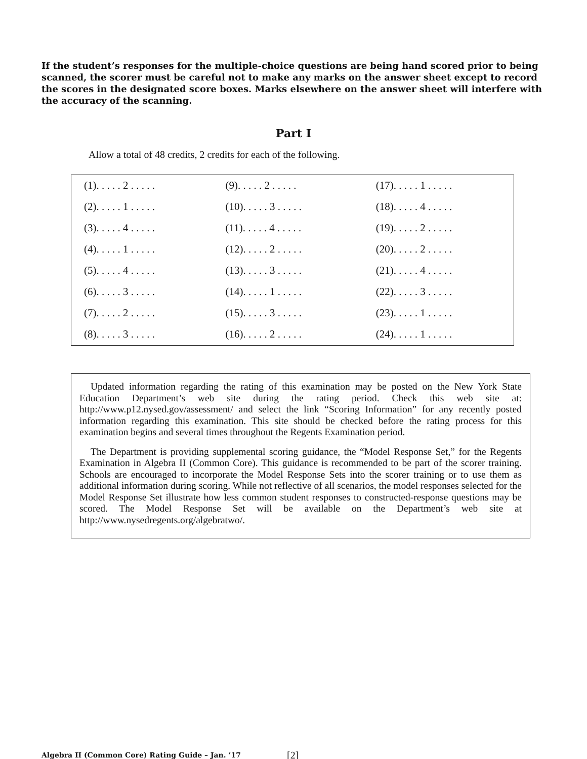If the student’s responses for the multiple-choice questions are being hand scored prior to being scanned, the scorer must be careful not to make any marks on the answer sheet except to record the scores in the designated score boxes. Marks elsewhere on the answer sheet will interfere with the accuracy of the scanning.
Part I
Allow a total of 48 credits, 2 credits for each of the following.
| (1). . . . . 2 . . . . . | (9). . . . . 2 . . . . . | (17). . . . . 1 . . . . . |
| (2). . . . . 1 . . . . . | (10). . . . . 3 . . . . . | (18). . . . . 4 . . . . . |
| (3). . . . . 4 . . . . . | (11). . . . . 4 . . . . . | (19). . . . . 2 . . . . . |
| (4). . . . . 1 . . . . . | (12). . . . . 2 . . . . . | (20). . . . . 2 . . . . . |
| (5). . . . . 4 . . . . . | (13). . . . . 3 . . . . . | (21). . . . . 4 . . . . . |
| (6). . . . . 3 . . . . . | (14). . . . . 1 . . . . . | (22). . . . . 3 . . . . . |
| (7). . . . . 2 . . . . . | (15). . . . . 3 . . . . . | (23). . . . . 1 . . . . . |
| (8). . . . . 3 . . . . . | (16). . . . . 2 . . . . . | (24). . . . . 1 . . . . . |
Updated information regarding the rating of this examination may be posted on the New York State Education Department’s web site during the rating period. Check this web site at: http://www.p12.nysed.gov/assessment/ and select the link “Scoring Information” for any recently posted information regarding this examination. This site should be checked before the rating process for this examination begins and several times throughout the Regents Examination period.
The Department is providing supplemental scoring guidance, the “Model Response Set,” for the Regents Examination in Algebra II (Common Core). This guidance is recommended to be part of the scorer training. Schools are encouraged to incorporate the Model Response Sets into the scorer training or to use them as additional information during scoring. While not reflective of all scenarios, the model responses selected for the Model Response Set illustrate how less common student responses to constructed-response questions may be scored. The Model Response Set will be available on the Department’s web site at http://www.nysedregents.org/algebratwo/.
Algebra II (Common Core) Rating Guide – Jan. ’17
[2]